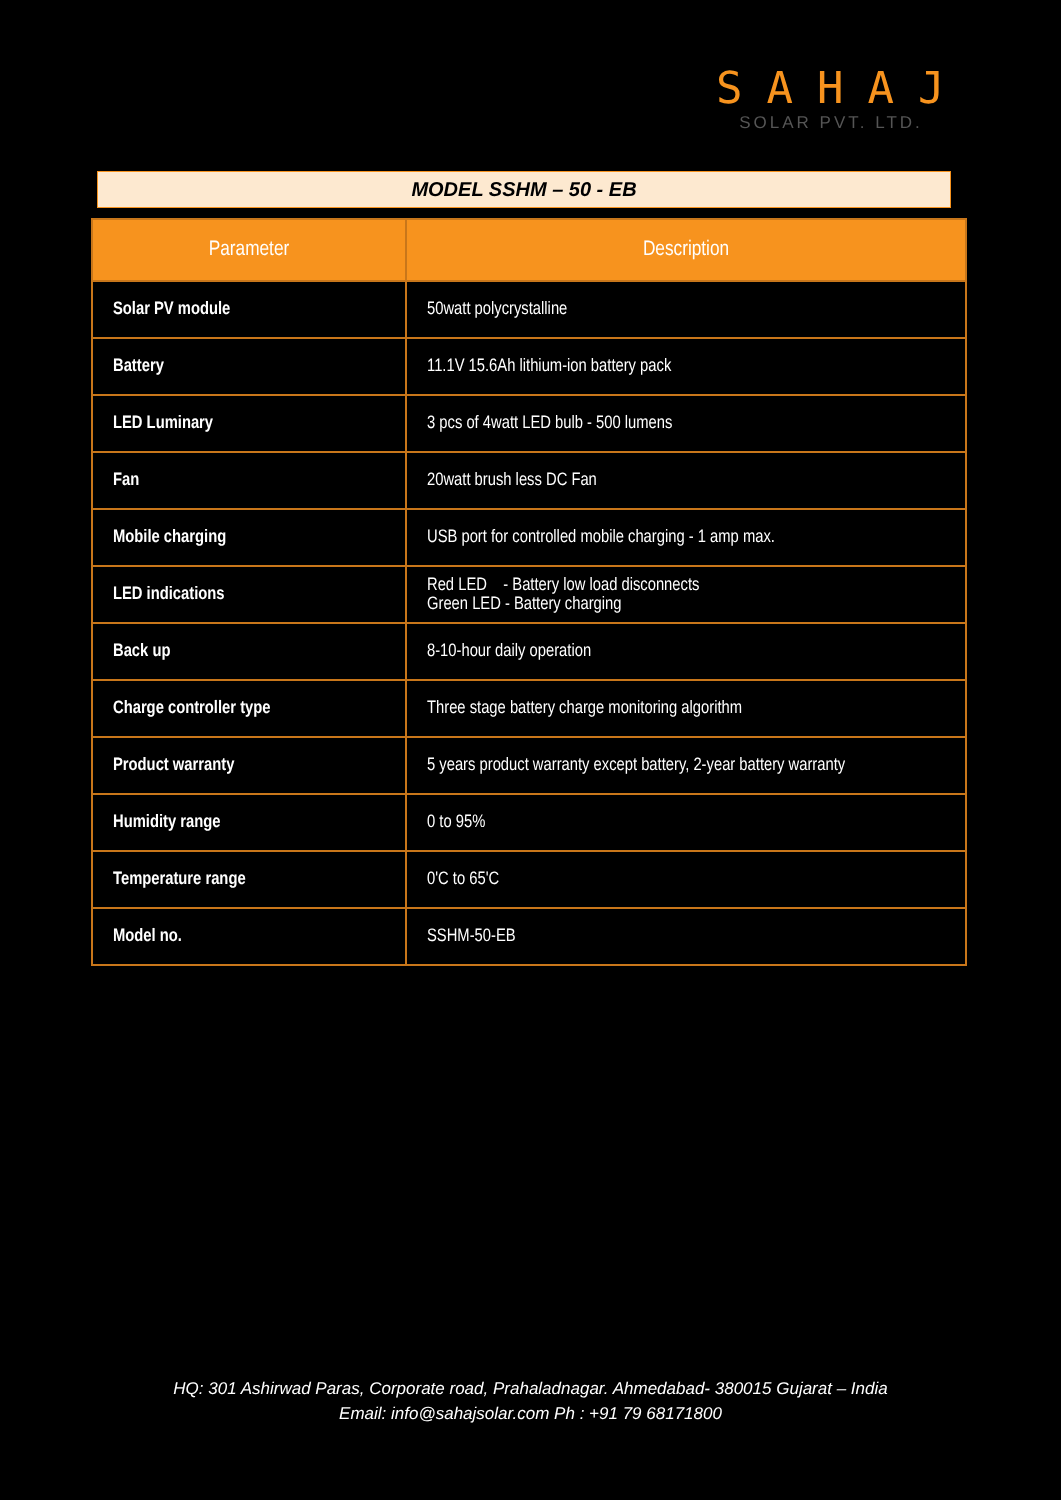SAHAJ
SOLAR PVT. LTD.
MODEL SSHM – 50 - EB
| Parameter | Description |
| --- | --- |
| Solar PV module | 50watt polycrystalline |
| Battery | 11.1V 15.6Ah lithium-ion battery pack |
| LED Luminary | 3 pcs of 4watt LED bulb - 500 lumens |
| Fan | 20watt brush less DC Fan |
| Mobile charging | USB port for controlled mobile charging - 1 amp max. |
| LED indications | Red LED - Battery low load disconnects Green LED - Battery charging |
| Back up | 8-10-hour daily operation |
| Charge controller type | Three stage battery charge monitoring algorithm |
| Product warranty | 5 years product warranty except battery, 2-year battery warranty |
| Humidity range | 0 to 95% |
| Temperature range | 0'C to 65'C |
| Model no. | SSHM-50-EB |
HQ: 301 Ashirwad Paras, Corporate road, Prahaladnagar. Ahmedabad- 380015 Gujarat – India
Email: info@sahajsolar.com Ph : +91 79 68171800